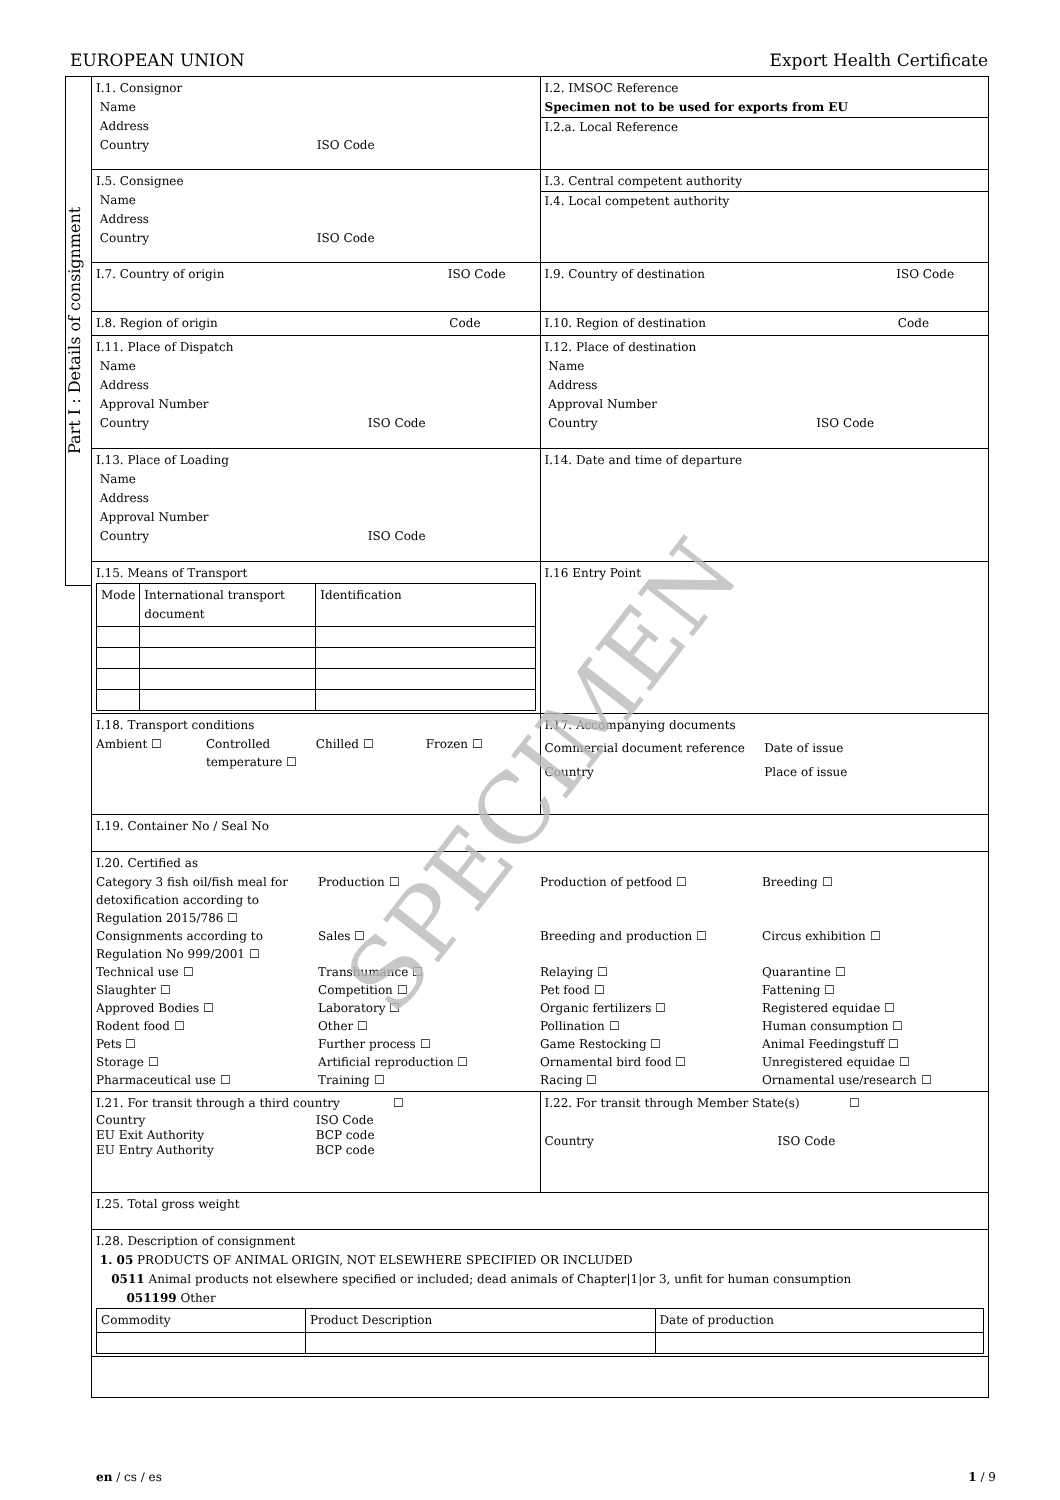EUROPEAN UNION Export Health Certificate
Part I : Details of consignment
| I.1. Consignor Name Address Country ISO Code | I.2. IMSOC Reference Specimen not to be used for exports from EU I.2.a. Local Reference |
| I.5. Consignee Name Address Country ISO Code | I.3. Central competent authority I.4. Local competent authority |
| I.7. Country of origin ISO Code | I.9. Country of destination ISO Code |
| I.8. Region of origin Code | I.10. Region of destination Code |
| I.11. Place of Dispatch Name Address Approval Number Country ISO Code | I.12. Place of destination Name Address Approval Number Country ISO Code |
| I.13. Place of Loading Name Address Approval Number Country ISO Code | I.14. Date and time of departure |
| I.15. Means of Transport / Mode / International transport document / Identification / | I.16 Entry Point |
| I.18. Transport conditions Ambient ☐ Controlled temperature ☐ Chilled ☐ Frozen ☐ | I.17. Accompanying documents Commercial document reference Date of issue Country Place of issue |
| I.19. Container No / Seal No | |
| I.20. Certified as Category 3 fish oil/fish meal for detoxification according to Regulation 2015/786 ☐ Production ☐ Production of petfood ☐ Breeding ☐ Consignments according to Regulation No 999/2001 ☐ Sales ☐ Breeding and production ☐ Circus exhibition ☐ Technical use ☐ Transhumance ☐ Relaying ☐ Quarantine ☐ Slaughter ☐ Competition ☐ Pet food ☐ Fattening ☐ Approved Bodies ☐ Laboratory ☐ Organic fertilizers ☐ Registered equidae ☐ Rodent food ☐ Other ☐ Pollination ☐ Human consumption ☐ Pets ☐ Further process ☐ Game Restocking ☐ Animal Feedingstuff ☐ Storage ☐ Artificial reproduction ☐ Ornamental bird food ☐ Unregistered equidae ☐ Pharmaceutical use ☐ Training ☐ Racing ☐ Ornamental use/research ☐ | |
| I.21. For transit through a third country ☐ Country ISO Code EU Exit Authority BCP code EU Entry Authority BCP code | I.22. For transit through Member State(s) ☐ Country ISO Code |
| I.25. Total gross weight | |
| I.28. Description of consignment 1. 05 PRODUCTS OF ANIMAL ORIGIN, NOT ELSEWHERE SPECIFIED OR INCLUDED 0511 Animal products not elsewhere specified or included; dead animals of Chapter/1/or 3, unfit for human consumption 051199 Other / Commodity / Product Description / Date of production / | |
SPECIMEN
en / cs / es 1 / 9